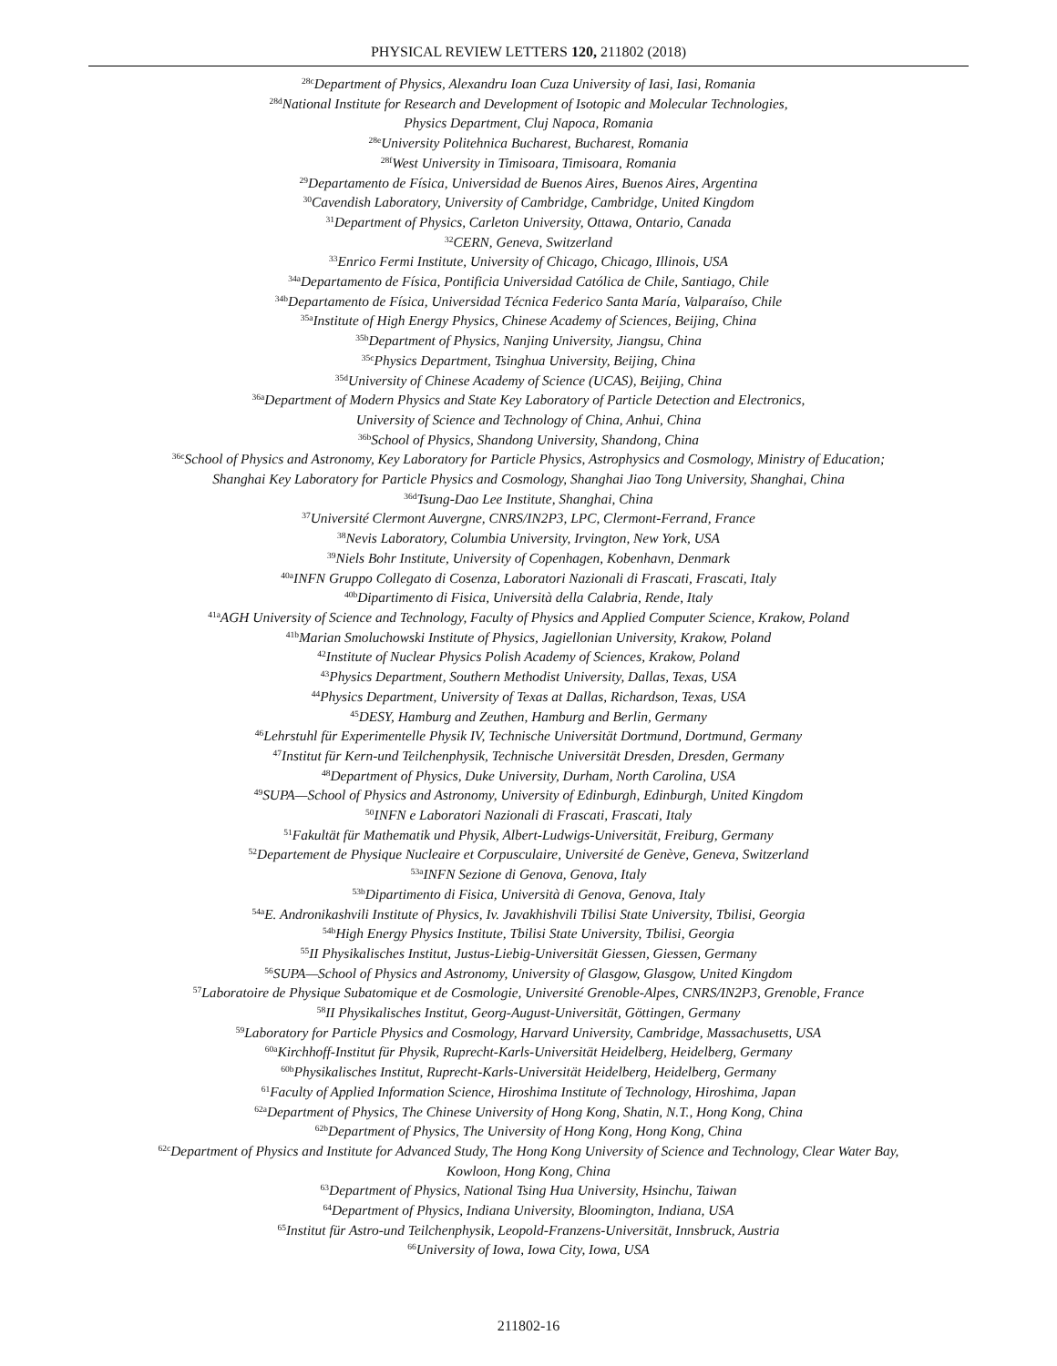PHYSICAL REVIEW LETTERS 120, 211802 (2018)
<sup>28c</sup>Department of Physics, Alexandru Ioan Cuza University of Iasi, Iasi, Romania
<sup>28d</sup>National Institute for Research and Development of Isotopic and Molecular Technologies,
Physics Department, Cluj Napoca, Romania
<sup>28e</sup>University Politehnica Bucharest, Bucharest, Romania
<sup>28f</sup>West University in Timisoara, Timisoara, Romania
<sup>29</sup> Departamento de Física, Universidad de Buenos Aires, Buenos Aires, Argentina
<sup>30</sup> Cavendish Laboratory, University of Cambridge, Cambridge, United Kingdom
<sup>31</sup> Department of Physics, Carleton University, Ottawa, Ontario, Canada
<sup>32</sup>CERN, Geneva, Switzerland
<sup>33</sup> Enrico Fermi Institute, University of Chicago, Chicago, Illinois, USA
<sup>34a</sup>Departamento de Física, Pontificia Universidad Católica de Chile, Santiago, Chile
<sup>34b</sup>Departamento de Física, Universidad Técnica Federico Santa María, Valparaíso, Chile
<sup>35a</sup>Institute of High Energy Physics, Chinese Academy of Sciences, Beijing, China
<sup>35b</sup>Department of Physics, Nanjing University, Jiangsu, China
<sup>35c</sup>Physics Department, Tsinghua University, Beijing, China
<sup>35d</sup>University of Chinese Academy of Science (UCAS), Beijing, China
<sup>36a</sup>Department of Modern Physics and State Key Laboratory of Particle Detection and Electronics,
University of Science and Technology of China, Anhui, China
<sup>36b</sup>School of Physics, Shandong University, Shandong, China
<sup>36c</sup>School of Physics and Astronomy, Key Laboratory for Particle Physics, Astrophysics and Cosmology, Ministry of Education;
Shanghai Key Laboratory for Particle Physics and Cosmology, Shanghai Jiao Tong University, Shanghai, China
<sup>36d</sup>Tsung-Dao Lee Institute, Shanghai, China
<sup>37</sup> Université Clermont Auvergne, CNRS/IN2P3, LPC, Clermont-Ferrand, France
<sup>38</sup> Nevis Laboratory, Columbia University, Irvington, New York, USA
<sup>39</sup> Niels Bohr Institute, University of Copenhagen, Kobenhavn, Denmark
<sup>40a</sup>INFN Gruppo Collegato di Cosenza, Laboratori Nazionali di Frascati, Frascati, Italy
<sup>40b</sup>Dipartimento di Fisica, Università della Calabria, Rende, Italy
<sup>41a</sup>AGH University of Science and Technology, Faculty of Physics and Applied Computer Science, Krakow, Poland
<sup>41b</sup>Marian Smoluchowski Institute of Physics, Jagiellonian University, Krakow, Poland
<sup>42</sup> Institute of Nuclear Physics Polish Academy of Sciences, Krakow, Poland
<sup>43</sup> Physics Department, Southern Methodist University, Dallas, Texas, USA
<sup>44</sup> Physics Department, University of Texas at Dallas, Richardson, Texas, USA
<sup>45</sup> DESY, Hamburg and Zeuthen, Hamburg and Berlin, Germany
<sup>46</sup> Lehrstuhl für Experimentelle Physik IV, Technische Universität Dortmund, Dortmund, Germany
<sup>47</sup> Institut für Kern-und Teilchenphysik, Technische Universität Dresden, Dresden, Germany
<sup>48</sup> Department of Physics, Duke University, Durham, North Carolina, USA
<sup>49</sup>SUPA—School of Physics and Astronomy, University of Edinburgh, Edinburgh, United Kingdom
<sup>50</sup> INFN e Laboratori Nazionali di Frascati, Frascati, Italy
<sup>51</sup> Fakultät für Mathematik und Physik, Albert-Ludwigs-Universität, Freiburg, Germany
<sup>52</sup> Departement de Physique Nucleaire et Corpusculaire, Université de Genève, Geneva, Switzerland
<sup>53a</sup>INFN Sezione di Genova, Genova, Italy
<sup>53b</sup>Dipartimento di Fisica, Università di Genova, Genova, Italy
<sup>54a</sup>E. Andronikashvili Institute of Physics, Iv. Javakhishvili Tbilisi State University, Tbilisi, Georgia
<sup>54b</sup>High Energy Physics Institute, Tbilisi State University, Tbilisi, Georgia
<sup>55</sup>II Physikalisches Institut, Justus-Liebig-Universität Giessen, Giessen, Germany
<sup>56</sup>SUPA—School of Physics and Astronomy, University of Glasgow, Glasgow, United Kingdom
<sup>57</sup> Laboratoire de Physique Subatomique et de Cosmologie, Université Grenoble-Alpes, CNRS/IN2P3, Grenoble, France
<sup>58</sup>II Physikalisches Institut, Georg-August-Universität, Göttingen, Germany
<sup>59</sup> Laboratory for Particle Physics and Cosmology, Harvard University, Cambridge, Massachusetts, USA
<sup>60a</sup>Kirchhoff-Institut für Physik, Ruprecht-Karls-Universität Heidelberg, Heidelberg, Germany
<sup>60b</sup>Physikalisches Institut, Ruprecht-Karls-Universität Heidelberg, Heidelberg, Germany
<sup>61</sup> Faculty of Applied Information Science, Hiroshima Institute of Technology, Hiroshima, Japan
<sup>62a</sup>Department of Physics, The Chinese University of Hong Kong, Shatin, N.T., Hong Kong, China
<sup>62b</sup>Department of Physics, The University of Hong Kong, Hong Kong, China
<sup>62c</sup>Department of Physics and Institute for Advanced Study, The Hong Kong University of Science and Technology, Clear Water Bay,
Kowloon, Hong Kong, China
<sup>63</sup> Department of Physics, National Tsing Hua University, Hsinchu, Taiwan
<sup>64</sup> Department of Physics, Indiana University, Bloomington, Indiana, USA
<sup>65</sup> Institut für Astro-und Teilchenphysik, Leopold-Franzens-Universität, Innsbruck, Austria
<sup>66</sup> University of Iowa, Iowa City, Iowa, USA
211802-16